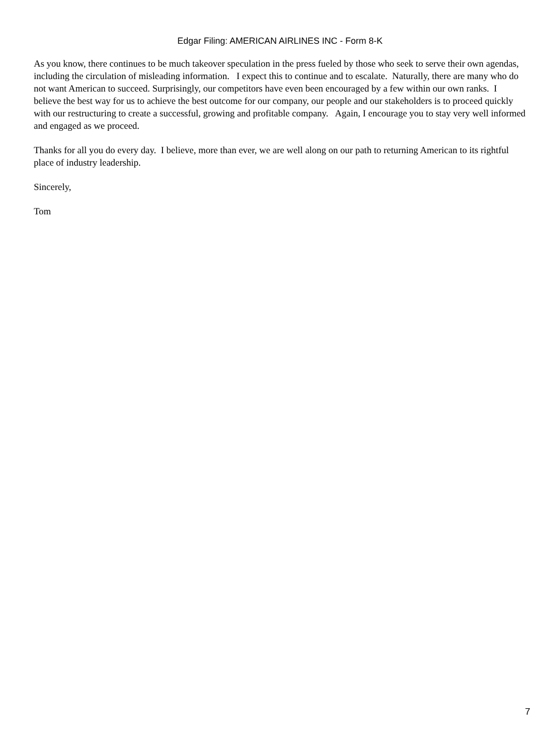Edgar Filing: AMERICAN AIRLINES INC - Form 8-K
As you know, there continues to be much takeover speculation in the press fueled by those who seek to serve their own agendas, including the circulation of misleading information. I expect this to continue and to escalate. Naturally, there are many who do not want American to succeed. Surprisingly, our competitors have even been encouraged by a few within our own ranks. I believe the best way for us to achieve the best outcome for our company, our people and our stakeholders is to proceed quickly with our restructuring to create a successful, growing and profitable company. Again, I encourage you to stay very well informed and engaged as we proceed.
Thanks for all you do every day. I believe, more than ever, we are well along on our path to returning American to its rightful place of industry leadership.
Sincerely,
Tom
7